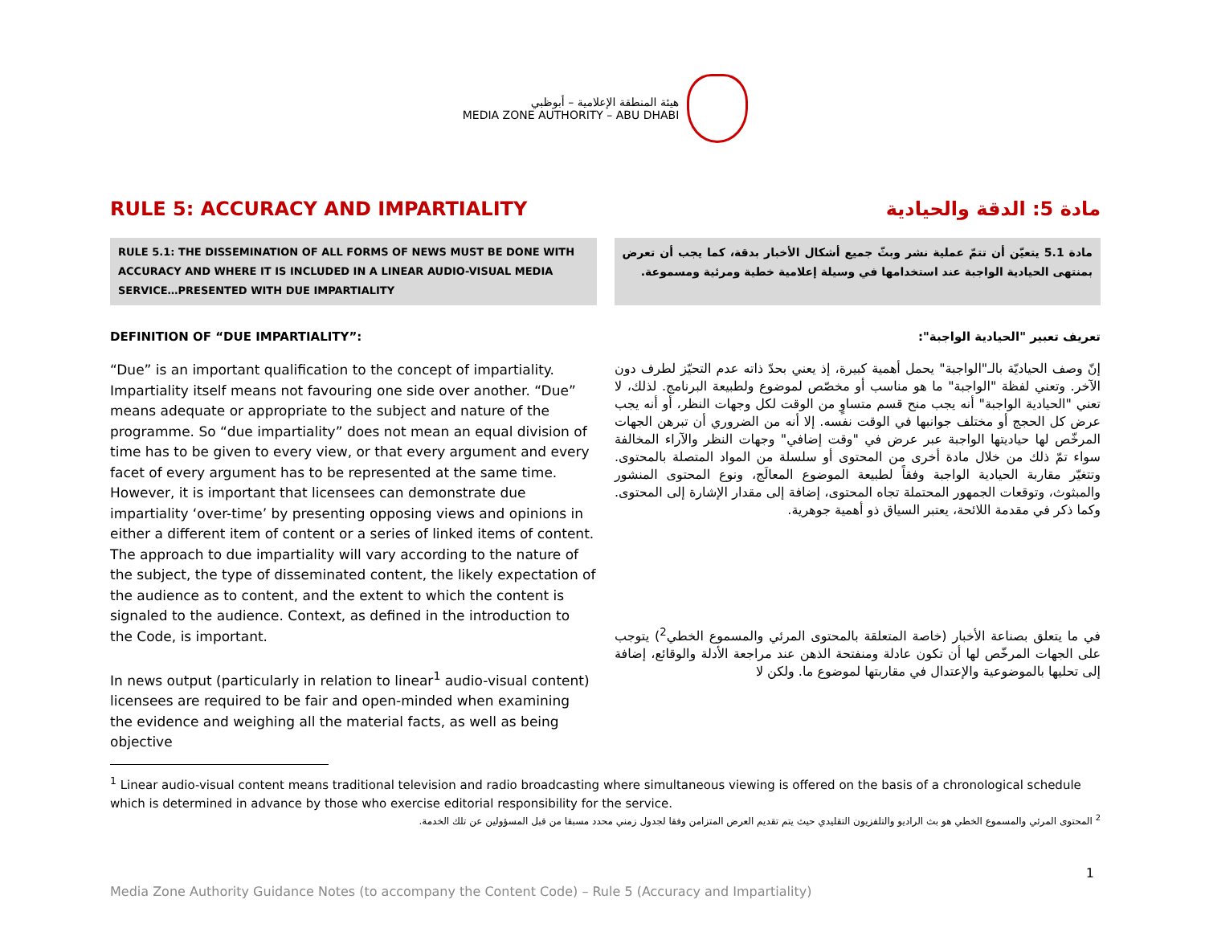هيئة المنطقة الإعلامية – أبوظبي
MEDIA ZONE AUTHORITY – ABU DHABI
RULE 5: ACCURACY AND IMPARTIALITY
مادة 5: الدقة والحيادية
RULE 5.1: THE DISSEMINATION OF ALL FORMS OF NEWS MUST BE DONE WITH ACCURACY AND WHERE IT IS INCLUDED IN A LINEAR AUDIO-VISUAL MEDIA SERVICE…PRESENTED WITH DUE IMPARTIALITY
مادة 5.1 يتعيّن أن تتمّ عملية نشر وبثّ جميع أشكال الأخبار بدقة، كما يجب أن تعرض بمنتهى الحيادية الواجبة عند استخدامها في وسيلة إعلامية خطية ومرئية ومسموعة.
DEFINITION OF “DUE IMPARTIALITY”:
“Due” is an important qualification to the concept of impartiality. Impartiality itself means not favouring one side over another. “Due” means adequate or appropriate to the subject and nature of the programme. So “due impartiality” does not mean an equal division of time has to be given to every view, or that every argument and every facet of every argument has to be represented at the same time. However, it is important that licensees can demonstrate due impartiality ‘over-time’ by presenting opposing views and opinions in either a different item of content or a series of linked items of content. The approach to due impartiality will vary according to the nature of the subject, the type of disseminated content, the likely expectation of the audience as to content, and the extent to which the content is signaled to the audience. Context, as defined in the introduction to the Code, is important.
In news output (particularly in relation to linear<sup>1</sup> audio-visual content) licensees are required to be fair and open-minded when examining the evidence and weighing all the material facts, as well as being objective
تعريف تعبير "الحيادية الواجبة":
إنّ وصف الحياديّة بالـ"الواجبة" يحمل أهمية كبيرة، إذ يعني بحدّ ذاته عدم التحيّز لطرف دون الآخر. وتعني لفظة "الواجبة" ما هو مناسب أو مخصّص لموضوع ولطبيعة البرنامج. لذلك، لا تعني "الحيادية الواجبة" أنه يجب منح قسم متساوٍ من الوقت لكل وجهات النظر، أو أنه يجب عرض كل الحجج أو مختلف جوانبها في الوقت نفسه. إلا أنه من الضروري أن تبرهن الجهات المرخّص لها حياديتها الواجبة عبر عرض في "وقت إضافي" وجهات النظر والآراء المخالفة سواء تمّ ذلك من خلال مادة أخرى من المحتوى أو سلسلة من المواد المتصلة بالمحتوى. وتتغيّر مقاربة الحيادية الواجبة وفقاً لطبيعة الموضوع المعالَج، ونوع المحتوى المنشور والمبثوث، وتوقعات الجمهور المحتملة تجاه المحتوى، إضافة إلى مقدار الإشارة إلى المحتوى. وكما ذكر في مقدمة اللائحة، يعتبر السياق ذو أهمية جوهرية.
في ما يتعلق بصناعة الأخبار (خاصة المتعلقة بالمحتوى المرئي والمسموع الخطي<sup>2</sup>) يتوجب على الجهات المرخّص لها أن تكون عادلة ومنفتحة الذهن عند مراجعة الأدلة والوقائع، إضافة إلى تحليها بالموضوعية والإعتدال في مقاربتها لموضوع ما. ولكن لا
<sup>1</sup> Linear audio-visual content means traditional television and radio broadcasting where simultaneous viewing is offered on the basis of a chronological schedule which is determined in advance by those who exercise editorial responsibility for the service.
<sup>2</sup> المحتوى المرئي والمسموع الخطي هو بث الراديو والتلفزيون التقليدي حيث يتم تقديم العرض المتزامن وفقا لجدول زمني محدد مسبقا من قبل المسؤولين عن تلك الخدمة.
1
Media Zone Authority Guidance Notes (to accompany the Content Code) – Rule 5 (Accuracy and Impartiality)